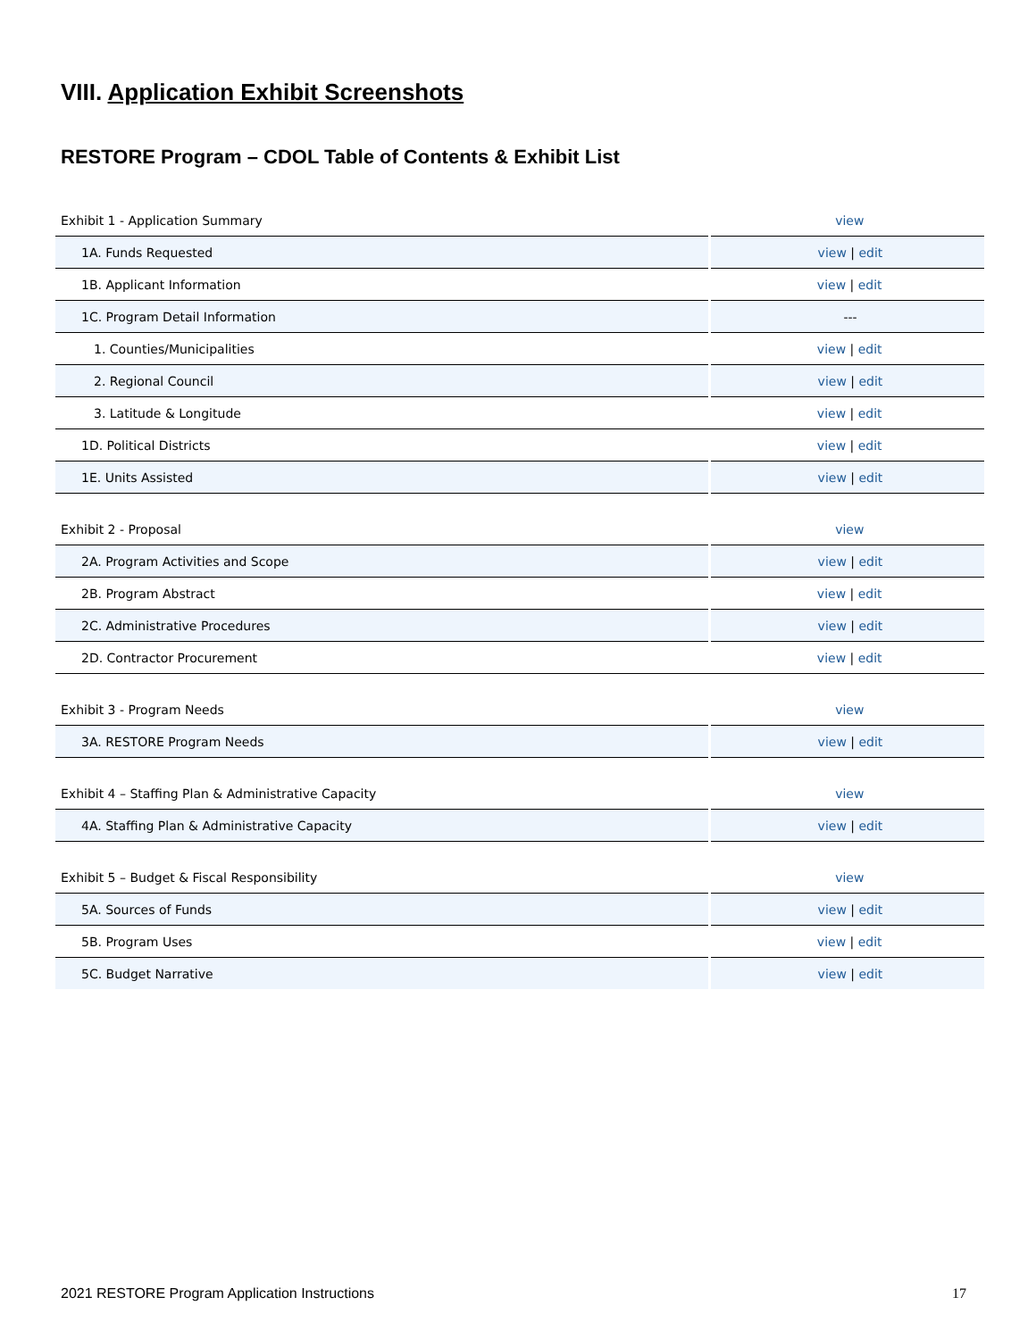VIII. Application Exhibit Screenshots
RESTORE Program – CDOL Table of Contents & Exhibit List
| Exhibit 1 - Application Summary | view |
| 1A. Funds Requested | view / edit |
| 1B. Applicant Information | view / edit |
| 1C. Program Detail Information | --- |
| 1. Counties/Municipalities | view / edit |
| 2. Regional Council | view / edit |
| 3. Latitude & Longitude | view / edit |
| 1D. Political Districts | view / edit |
| 1E. Units Assisted | view / edit |
| Exhibit 2 - Proposal | view |
| 2A. Program Activities and Scope | view / edit |
| 2B. Program Abstract | view / edit |
| 2C. Administrative Procedures | view / edit |
| 2D. Contractor Procurement | view / edit |
| Exhibit 3 - Program Needs | view |
| 3A. RESTORE Program Needs | view / edit |
| Exhibit 4 – Staffing Plan & Administrative Capacity | view |
| 4A. Staffing Plan & Administrative Capacity | view / edit |
| Exhibit 5 – Budget & Fiscal Responsibility | view |
| 5A. Sources of Funds | view / edit |
| 5B. Program Uses | view / edit |
| 5C. Budget Narrative | view / edit |
2021 RESTORE Program Application Instructions 17